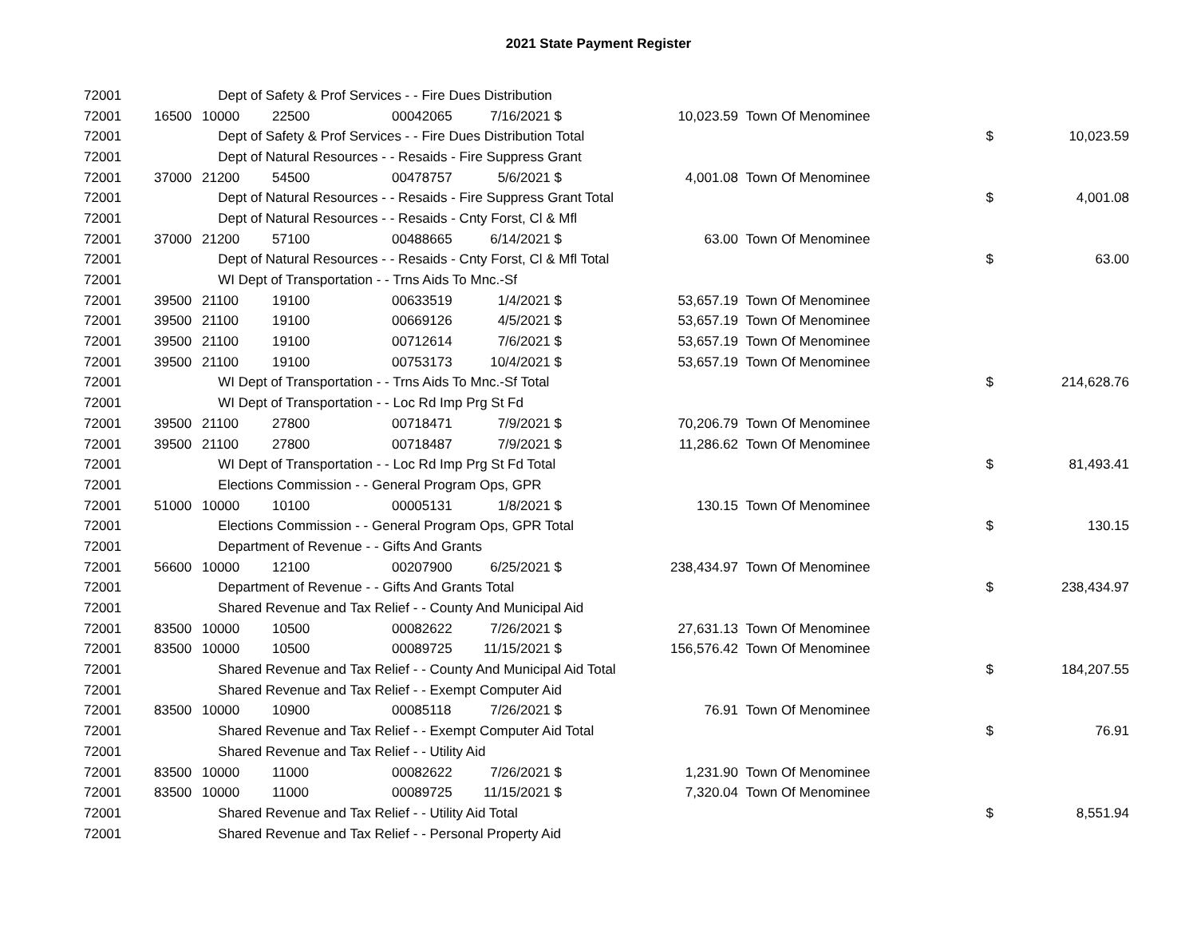2021 State Payment Register
| 72001 | Dept of Safety & Prof Services - - Fire Dues Distribution | | | | | | | | |
| 72001 | 16500 | 10000 | 22500 | 00042065 | 7/16/2021 | $ | 10,023.59 | Town Of Menominee | |
| 72001 | Dept of Safety & Prof Services - - Fire Dues Distribution Total | | | | | | | $ | 10,023.59 |
| 72001 | Dept of Natural Resources - - Resaids - Fire Suppress Grant | | | | | | | | |
| 72001 | 37000 | 21200 | 54500 | 00478757 | 5/6/2021 | $ | 4,001.08 | Town Of Menominee | |
| 72001 | Dept of Natural Resources - - Resaids - Fire Suppress Grant Total | | | | | | | $ | 4,001.08 |
| 72001 | Dept of Natural Resources - - Resaids - Cnty Forst, Cl & Mfl | | | | | | | | |
| 72001 | 37000 | 21200 | 57100 | 00488665 | 6/14/2021 | $ | 63.00 | Town Of Menominee | |
| 72001 | Dept of Natural Resources - - Resaids - Cnty Forst, Cl & Mfl Total | | | | | | | $ | 63.00 |
| 72001 | WI Dept of Transportation - - Trns Aids To Mnc.-Sf | | | | | | | | |
| 72001 | 39500 | 21100 | 19100 | 00633519 | 1/4/2021 | $ | 53,657.19 | Town Of Menominee | |
| 72001 | 39500 | 21100 | 19100 | 00669126 | 4/5/2021 | $ | 53,657.19 | Town Of Menominee | |
| 72001 | 39500 | 21100 | 19100 | 00712614 | 7/6/2021 | $ | 53,657.19 | Town Of Menominee | |
| 72001 | 39500 | 21100 | 19100 | 00753173 | 10/4/2021 | $ | 53,657.19 | Town Of Menominee | |
| 72001 | WI Dept of Transportation - - Trns Aids To Mnc.-Sf Total | | | | | | | $ | 214,628.76 |
| 72001 | WI Dept of Transportation - - Loc Rd Imp Prg St Fd | | | | | | | | |
| 72001 | 39500 | 21100 | 27800 | 00718471 | 7/9/2021 | $ | 70,206.79 | Town Of Menominee | |
| 72001 | 39500 | 21100 | 27800 | 00718487 | 7/9/2021 | $ | 11,286.62 | Town Of Menominee | |
| 72001 | WI Dept of Transportation - - Loc Rd Imp Prg St Fd Total | | | | | | | $ | 81,493.41 |
| 72001 | Elections Commission - - General Program Ops, GPR | | | | | | | | |
| 72001 | 51000 | 10000 | 10100 | 00005131 | 1/8/2021 | $ | 130.15 | Town Of Menominee | |
| 72001 | Elections Commission - - General Program Ops, GPR Total | | | | | | | $ | 130.15 |
| 72001 | Department of Revenue - - Gifts And Grants | | | | | | | | |
| 72001 | 56600 | 10000 | 12100 | 00207900 | 6/25/2021 | $ | 238,434.97 | Town Of Menominee | |
| 72001 | Department of Revenue - - Gifts And Grants Total | | | | | | | $ | 238,434.97 |
| 72001 | Shared Revenue and Tax Relief - - County And Municipal Aid | | | | | | | | |
| 72001 | 83500 | 10000 | 10500 | 00082622 | 7/26/2021 | $ | 27,631.13 | Town Of Menominee | |
| 72001 | 83500 | 10000 | 10500 | 00089725 | 11/15/2021 | $ | 156,576.42 | Town Of Menominee | |
| 72001 | Shared Revenue and Tax Relief - - County And Municipal Aid Total | | | | | | | $ | 184,207.55 |
| 72001 | Shared Revenue and Tax Relief - - Exempt Computer Aid | | | | | | | | |
| 72001 | 83500 | 10000 | 10900 | 00085118 | 7/26/2021 | $ | 76.91 | Town Of Menominee | |
| 72001 | Shared Revenue and Tax Relief - - Exempt Computer Aid Total | | | | | | | $ | 76.91 |
| 72001 | Shared Revenue and Tax Relief - - Utility Aid | | | | | | | | |
| 72001 | 83500 | 10000 | 11000 | 00082622 | 7/26/2021 | $ | 1,231.90 | Town Of Menominee | |
| 72001 | 83500 | 10000 | 11000 | 00089725 | 11/15/2021 | $ | 7,320.04 | Town Of Menominee | |
| 72001 | Shared Revenue and Tax Relief - - Utility Aid Total | | | | | | | $ | 8,551.94 |
| 72001 | Shared Revenue and Tax Relief - - Personal Property Aid | | | | | | | | |